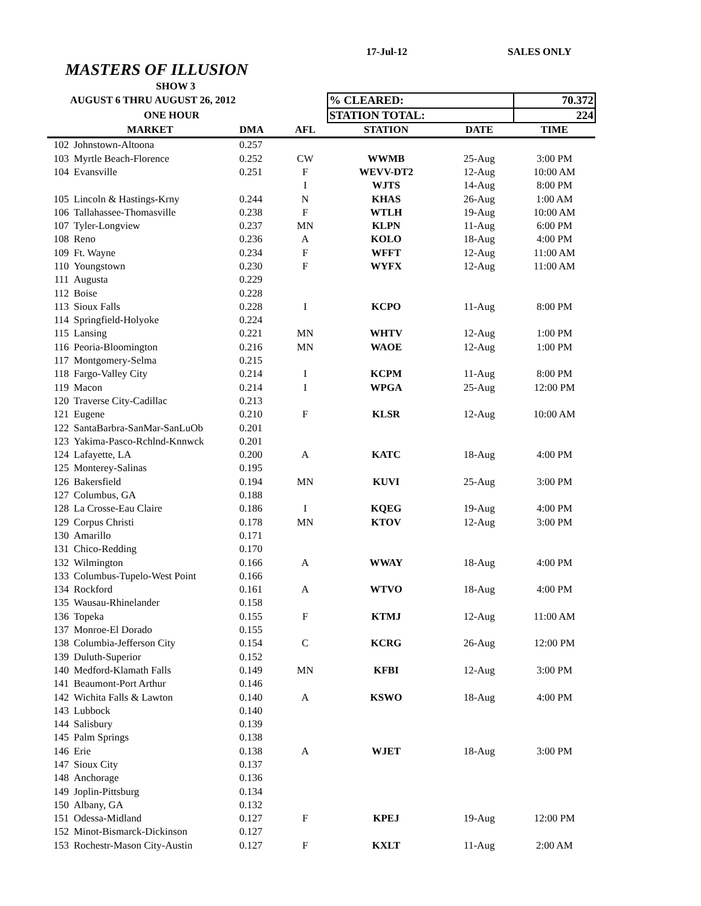17-Jul-12 SALES ONLY
MASTERS OF ILLUSION
| SHOW 3 | | | | | | |
| AUGUST 6 THRU AUGUST 26, 2012 | | | | % CLEARED: | | 70.372 |
| ONE HOUR | | | | STATION TOTAL: | | 224 |
| | MARKET | DMA | AFL | STATION | DATE | TIME |
| 102 | Johnstown-Altoona | 0.257 | | | | |
| 103 | Myrtle Beach-Florence | 0.252 | CW | WWMB | 25-Aug | 3:00 PM |
| 104 | Evansville | 0.251 | F | WEVV-DT2 | 12-Aug | 10:00 AM |
| | | | I | WJTS | 14-Aug | 8:00 PM |
| 105 | Lincoln & Hastings-Krny | 0.244 | N | KHAS | 26-Aug | 1:00 AM |
| 106 | Tallahassee-Thomasville | 0.238 | F | WTLH | 19-Aug | 10:00 AM |
| 107 | Tyler-Longview | 0.237 | MN | KLPN | 11-Aug | 6:00 PM |
| 108 | Reno | 0.236 | A | KOLO | 18-Aug | 4:00 PM |
| 109 | Ft. Wayne | 0.234 | F | WFFT | 12-Aug | 11:00 AM |
| 110 | Youngstown | 0.230 | F | WYFX | 12-Aug | 11:00 AM |
| 111 | Augusta | 0.229 | | | | |
| 112 | Boise | 0.228 | | | | |
| 113 | Sioux Falls | 0.228 | I | KCPO | 11-Aug | 8:00 PM |
| 114 | Springfield-Holyoke | 0.224 | | | | |
| 115 | Lansing | 0.221 | MN | WHTV | 12-Aug | 1:00 PM |
| 116 | Peoria-Bloomington | 0.216 | MN | WAOE | 12-Aug | 1:00 PM |
| 117 | Montgomery-Selma | 0.215 | | | | |
| 118 | Fargo-Valley City | 0.214 | I | KCPM | 11-Aug | 8:00 PM |
| 119 | Macon | 0.214 | I | WPGA | 25-Aug | 12:00 PM |
| 120 | Traverse City-Cadillac | 0.213 | | | | |
| 121 | Eugene | 0.210 | F | KLSR | 12-Aug | 10:00 AM |
| 122 | SantaBarbra-SanMar-SanLuOb | 0.201 | | | | |
| 123 | Yakima-Pasco-Rchlnd-Knnwck | 0.201 | | | | |
| 124 | Lafayette, LA | 0.200 | A | KATC | 18-Aug | 4:00 PM |
| 125 | Monterey-Salinas | 0.195 | | | | |
| 126 | Bakersfield | 0.194 | MN | KUVI | 25-Aug | 3:00 PM |
| 127 | Columbus, GA | 0.188 | | | | |
| 128 | La Crosse-Eau Claire | 0.186 | I | KQEG | 19-Aug | 4:00 PM |
| 129 | Corpus Christi | 0.178 | MN | KTOV | 12-Aug | 3:00 PM |
| 130 | Amarillo | 0.171 | | | | |
| 131 | Chico-Redding | 0.170 | | | | |
| 132 | Wilmington | 0.166 | A | WWAY | 18-Aug | 4:00 PM |
| 133 | Columbus-Tupelo-West Point | 0.166 | | | | |
| 134 | Rockford | 0.161 | A | WTVO | 18-Aug | 4:00 PM |
| 135 | Wausau-Rhinelander | 0.158 | | | | |
| 136 | Topeka | 0.155 | F | KTMJ | 12-Aug | 11:00 AM |
| 137 | Monroe-El Dorado | 0.155 | | | | |
| 138 | Columbia-Jefferson City | 0.154 | C | KCRG | 26-Aug | 12:00 PM |
| 139 | Duluth-Superior | 0.152 | | | | |
| 140 | Medford-Klamath Falls | 0.149 | MN | KFBI | 12-Aug | 3:00 PM |
| 141 | Beaumont-Port Arthur | 0.146 | | | | |
| 142 | Wichita Falls & Lawton | 0.140 | A | KSWO | 18-Aug | 4:00 PM |
| 143 | Lubbock | 0.140 | | | | |
| 144 | Salisbury | 0.139 | | | | |
| 145 | Palm Springs | 0.138 | | | | |
| 146 | Erie | 0.138 | A | WJET | 18-Aug | 3:00 PM |
| 147 | Sioux City | 0.137 | | | | |
| 148 | Anchorage | 0.136 | | | | |
| 149 | Joplin-Pittsburg | 0.134 | | | | |
| 150 | Albany, GA | 0.132 | | | | |
| 151 | Odessa-Midland | 0.127 | F | KPEJ | 19-Aug | 12:00 PM |
| 152 | Minot-Bismarck-Dickinson | 0.127 | | | | |
| 153 | Rochestr-Mason City-Austin | 0.127 | F | KXLT | 11-Aug | 2:00 AM |